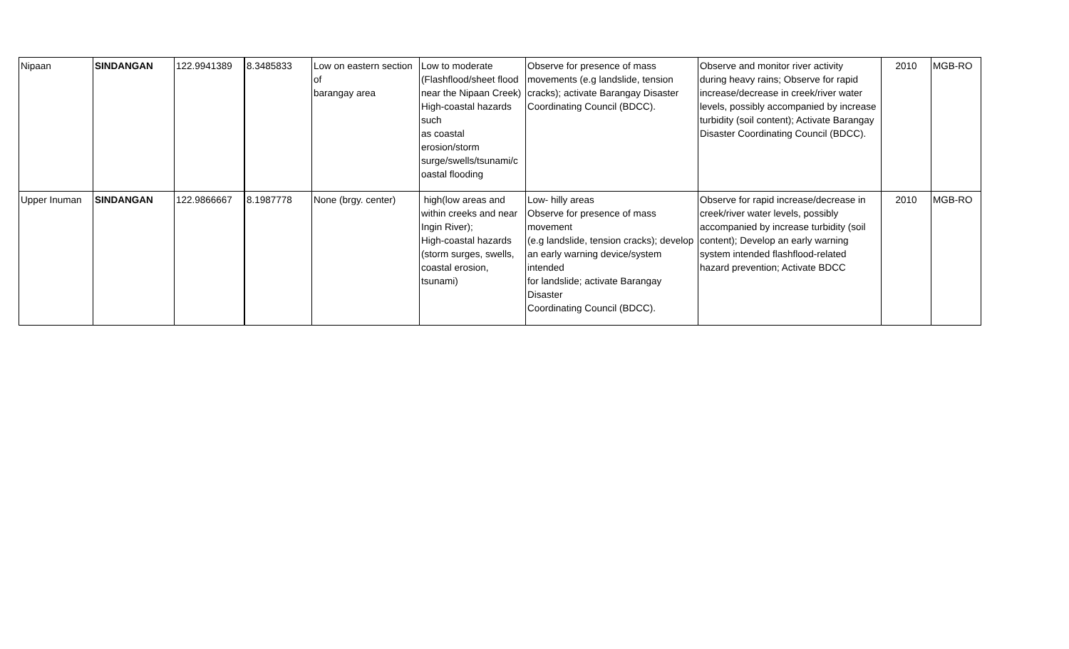| Nipaan | SINDANGAN | 122.9941389 | 8.3485833 | Low on eastern section of barangay area | Low to moderate (Flashflood/sheet flood near the Nipaan Creek) High-coastal hazards such as coastal erosion/storm surge/swells/tsunami/c oastal flooding | Observe for presence of mass movements (e.g landslide, tension cracks); activate Barangay Disaster Coordinating Council (BDCC). | Observe and monitor river activity during heavy rains; Observe for rapid increase/decrease in creek/river water levels, possibly accompanied by increase turbidity (soil content); Activate Barangay Disaster Coordinating Council (BDCC). | 2010 | MGB-RO |
| Upper Inuman | SINDANGAN | 122.9866667 | 8.1987778 | None (brgy. center) | high(low areas and within creeks and near Ingin River); High-coastal hazards (storm surges, swells, coastal erosion, tsunami) | Low- hilly areas Observe for presence of mass movement (e.g landslide, tension cracks); develop an early warning device/system intended for landslide; activate Barangay Disaster Coordinating Council (BDCC). | Observe for rapid increase/decrease in creek/river water levels, possibly accompanied by increase turbidity (soil content); Develop an early warning system intended flashflood-related hazard prevention; Activate BDCC | 2010 | MGB-RO |